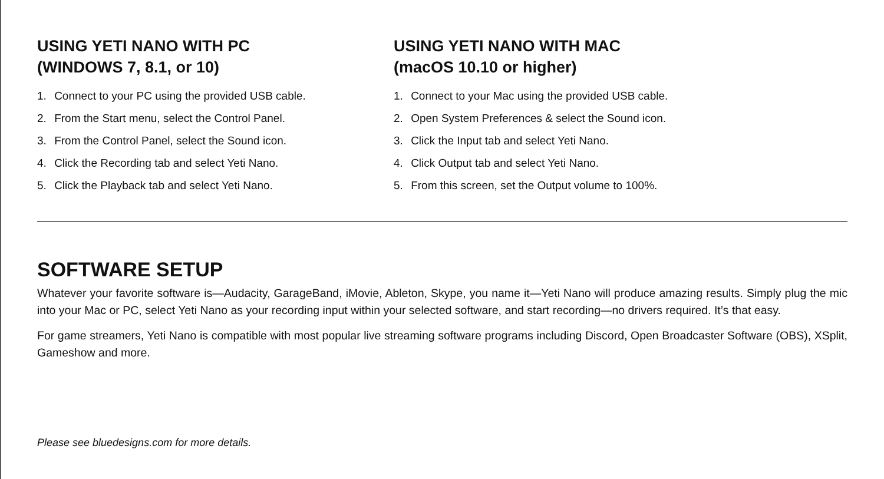USING YETI NANO WITH PC
(WINDOWS 7, 8.1, or 10)
1. Connect to your PC using the provided USB cable.
2. From the Start menu, select the Control Panel.
3. From the Control Panel, select the Sound icon.
4. Click the Recording tab and select Yeti Nano.
5. Click the Playback tab and select Yeti Nano.
USING YETI NANO WITH MAC
(macOS 10.10 or higher)
1. Connect to your Mac using the provided USB cable.
2. Open System Preferences & select the Sound icon.
3. Click the Input tab and select Yeti Nano.
4. Click Output tab and select Yeti Nano.
5. From this screen, set the Output volume to 100%.
SOFTWARE SETUP
Whatever your favorite software is—Audacity, GarageBand, iMovie, Ableton, Skype, you name it—Yeti Nano will produce amazing results. Simply plug the mic into your Mac or PC, select Yeti Nano as your recording input within your selected software, and start recording—no drivers required. It’s that easy.
For game streamers, Yeti Nano is compatible with most popular live streaming software programs including Discord, Open Broadcaster Software (OBS), XSplit, Gameshow and more.
Please see bluedesigns.com for more details.